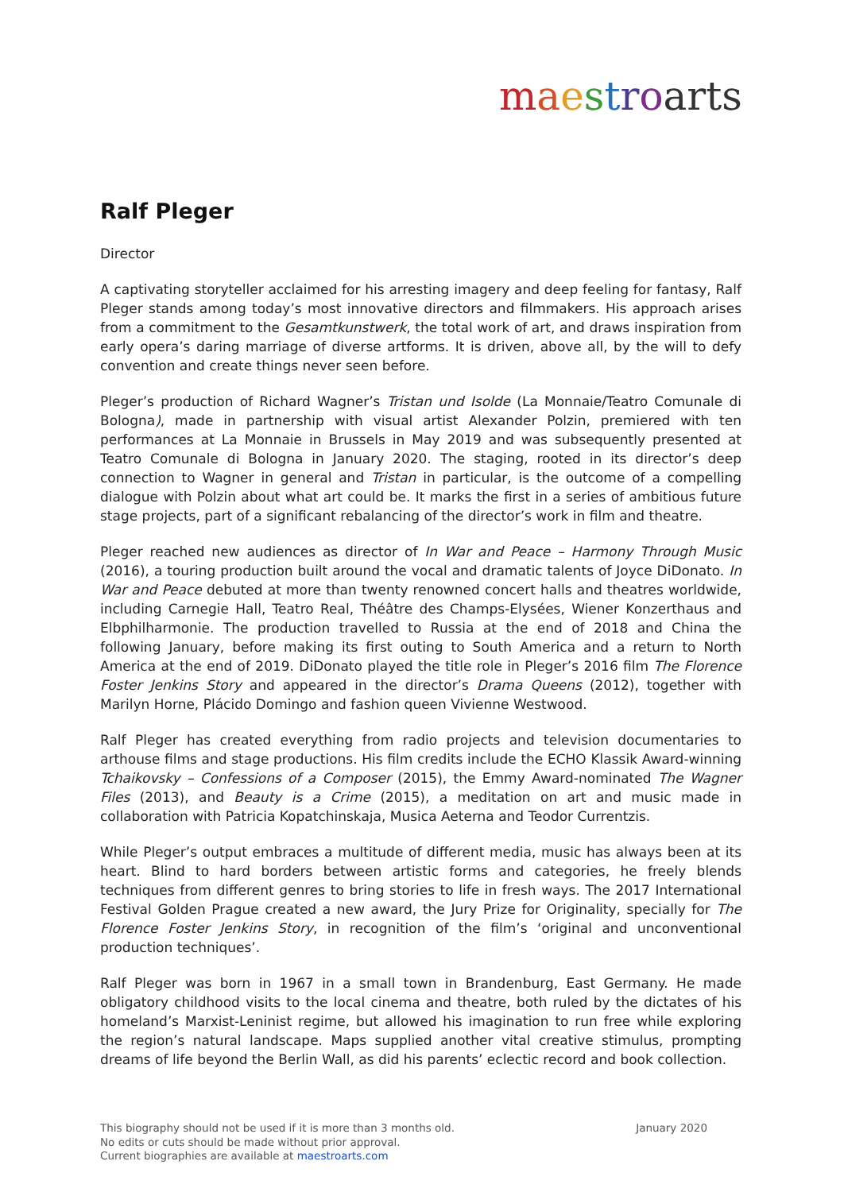maestroarts
Ralf Pleger
Director
A captivating storyteller acclaimed for his arresting imagery and deep feeling for fantasy, Ralf Pleger stands among today’s most innovative directors and filmmakers. His approach arises from a commitment to the Gesamtkunstwerk, the total work of art, and draws inspiration from early opera’s daring marriage of diverse artforms. It is driven, above all, by the will to defy convention and create things never seen before.
Pleger’s production of Richard Wagner’s Tristan und Isolde (La Monnaie/Teatro Comunale di Bologna), made in partnership with visual artist Alexander Polzin, premiered with ten performances at La Monnaie in Brussels in May 2019 and was subsequently presented at Teatro Comunale di Bologna in January 2020. The staging, rooted in its director’s deep connection to Wagner in general and Tristan in particular, is the outcome of a compelling dialogue with Polzin about what art could be. It marks the first in a series of ambitious future stage projects, part of a significant rebalancing of the director’s work in film and theatre.
Pleger reached new audiences as director of In War and Peace – Harmony Through Music (2016), a touring production built around the vocal and dramatic talents of Joyce DiDonato. In War and Peace debuted at more than twenty renowned concert halls and theatres worldwide, including Carnegie Hall, Teatro Real, Théâtre des Champs-Elysées, Wiener Konzerthaus and Elbphilharmonie. The production travelled to Russia at the end of 2018 and China the following January, before making its first outing to South America and a return to North America at the end of 2019. DiDonato played the title role in Pleger’s 2016 film The Florence Foster Jenkins Story and appeared in the director’s Drama Queens (2012), together with Marilyn Horne, Plácido Domingo and fashion queen Vivienne Westwood.
Ralf Pleger has created everything from radio projects and television documentaries to arthouse films and stage productions. His film credits include the ECHO Klassik Award-winning Tchaikovsky – Confessions of a Composer (2015), the Emmy Award-nominated The Wagner Files (2013), and Beauty is a Crime (2015), a meditation on art and music made in collaboration with Patricia Kopatchinskaja, Musica Aeterna and Teodor Currentzis.
While Pleger’s output embraces a multitude of different media, music has always been at its heart. Blind to hard borders between artistic forms and categories, he freely blends techniques from different genres to bring stories to life in fresh ways. The 2017 International Festival Golden Prague created a new award, the Jury Prize for Originality, specially for The Florence Foster Jenkins Story, in recognition of the film’s ‘original and unconventional production techniques’.
Ralf Pleger was born in 1967 in a small town in Brandenburg, East Germany. He made obligatory childhood visits to the local cinema and theatre, both ruled by the dictates of his homeland’s Marxist-Leninist regime, but allowed his imagination to run free while exploring the region’s natural landscape. Maps supplied another vital creative stimulus, prompting dreams of life beyond the Berlin Wall, as did his parents’ eclectic record and book collection.
This biography should not be used if it is more than 3 months old.
No edits or cuts should be made without prior approval.
Current biographies are available at maestroarts.com
January 2020